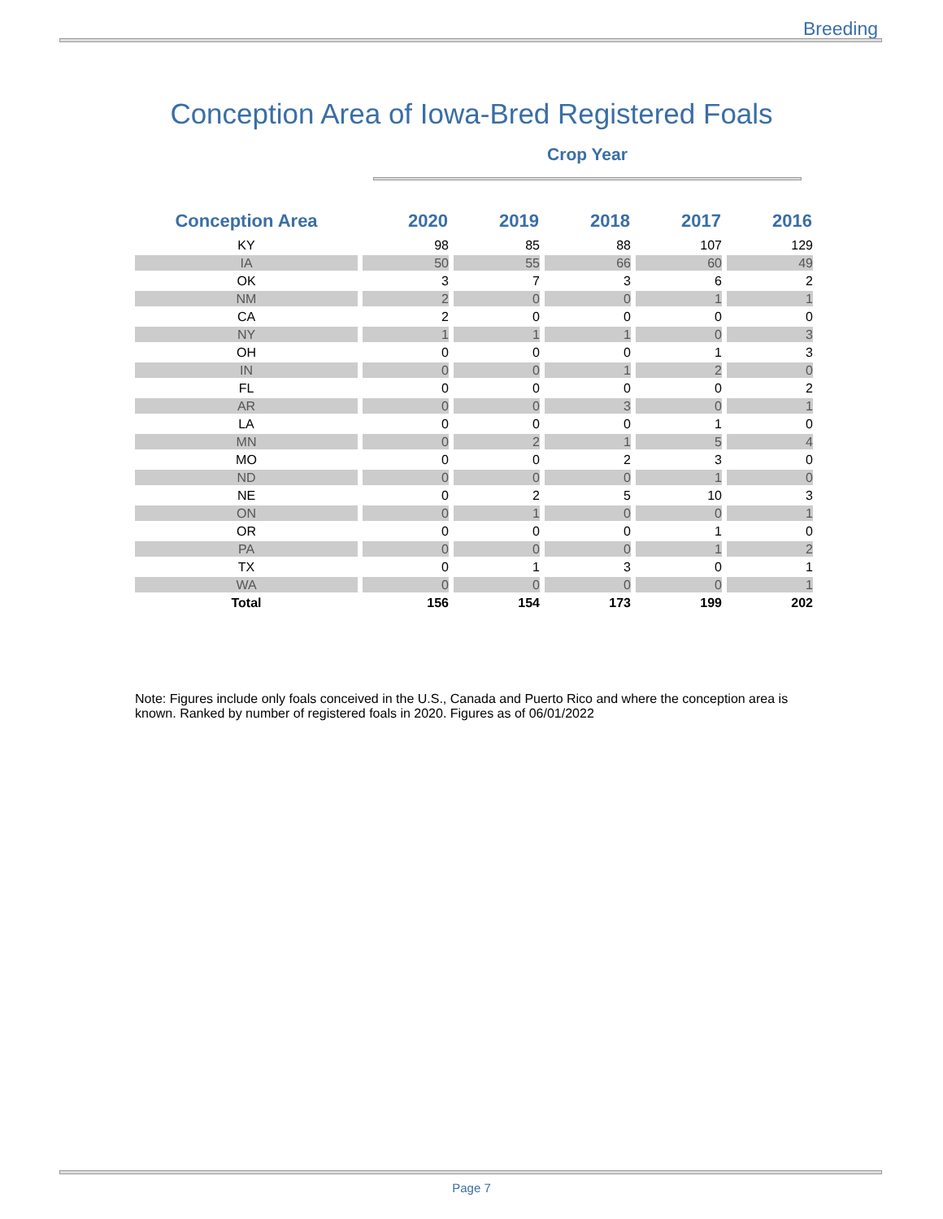Breeding
Conception Area of Iowa-Bred Registered Foals
Crop Year
| Conception Area | 2020 | 2019 | 2018 | 2017 | 2016 |
| --- | --- | --- | --- | --- | --- |
| KY | 98 | 85 | 88 | 107 | 129 |
| IA | 50 | 55 | 66 | 60 | 49 |
| OK | 3 | 7 | 3 | 6 | 2 |
| NM | 2 | 0 | 0 | 1 | 1 |
| CA | 2 | 0 | 0 | 0 | 0 |
| NY | 1 | 1 | 1 | 0 | 3 |
| OH | 0 | 0 | 0 | 1 | 3 |
| IN | 0 | 0 | 1 | 2 | 0 |
| FL | 0 | 0 | 0 | 0 | 2 |
| AR | 0 | 0 | 3 | 0 | 1 |
| LA | 0 | 0 | 0 | 1 | 0 |
| MN | 0 | 2 | 1 | 5 | 4 |
| MO | 0 | 0 | 2 | 3 | 0 |
| ND | 0 | 0 | 0 | 1 | 0 |
| NE | 0 | 2 | 5 | 10 | 3 |
| ON | 0 | 1 | 0 | 0 | 1 |
| OR | 0 | 0 | 0 | 1 | 0 |
| PA | 0 | 0 | 0 | 1 | 2 |
| TX | 0 | 1 | 3 | 0 | 1 |
| WA | 0 | 0 | 0 | 0 | 1 |
| Total | 156 | 154 | 173 | 199 | 202 |
Note: Figures include only foals conceived in the U.S., Canada and Puerto Rico and where the conception area is known. Ranked by number of registered foals in 2020. Figures as of 06/01/2022
Page 7